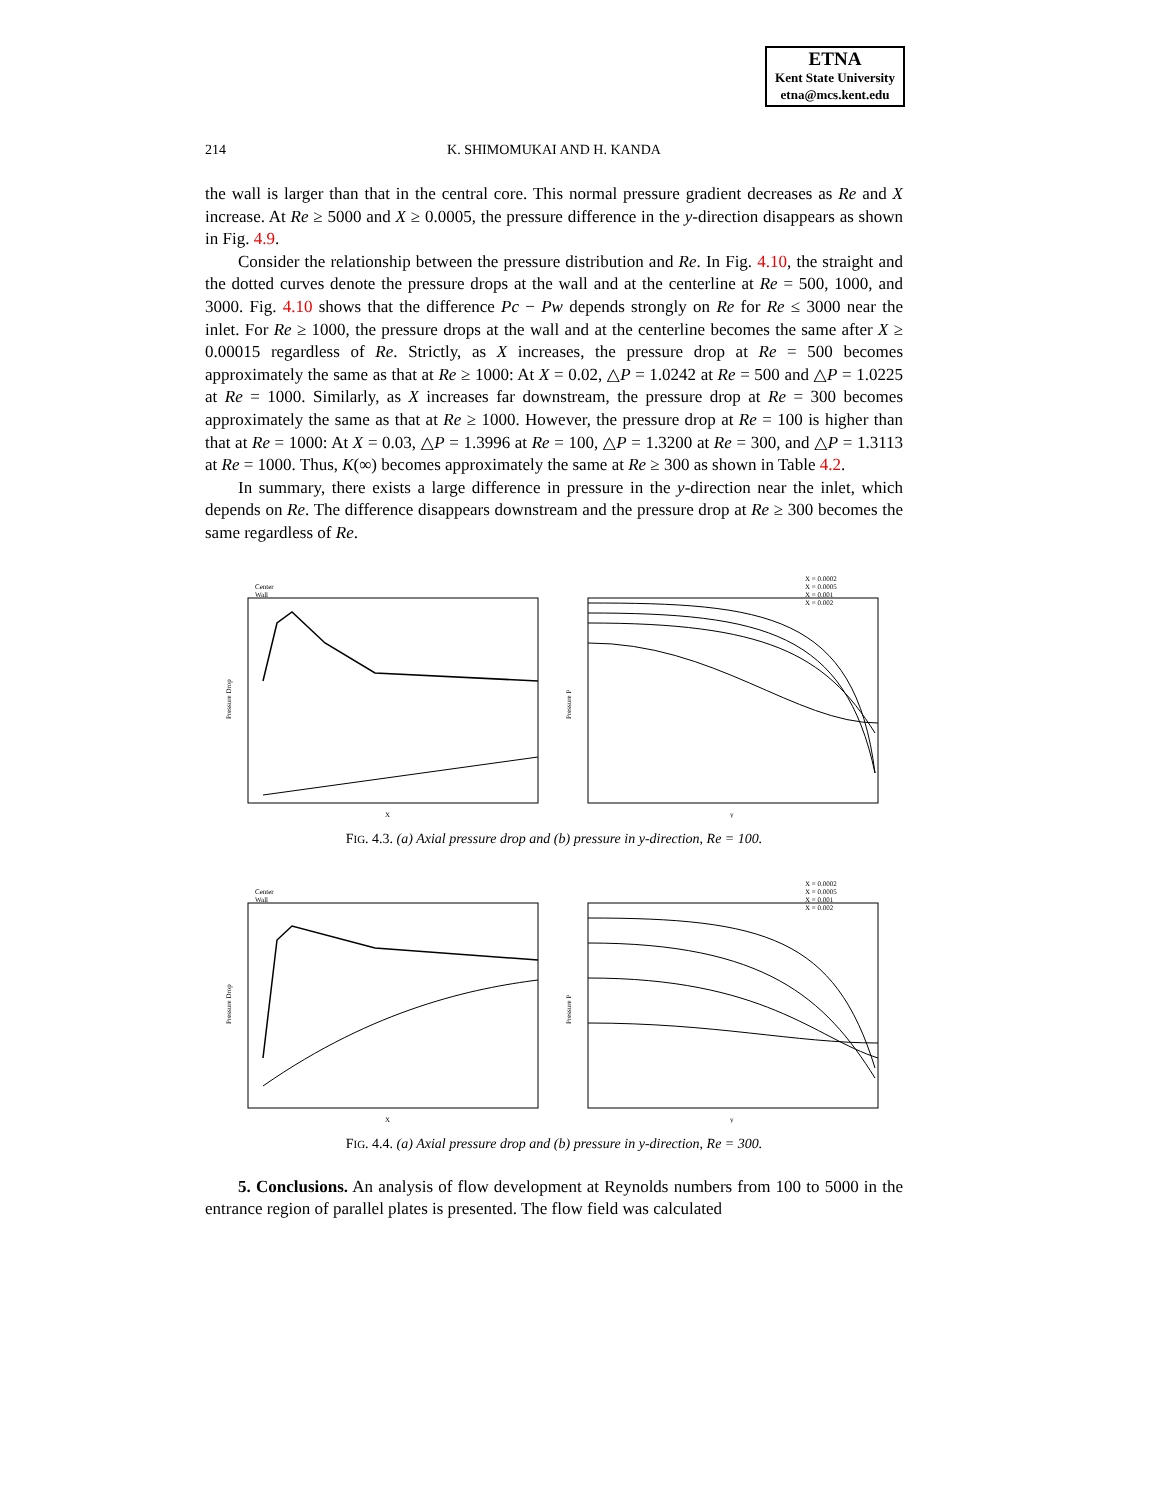ETNA
Kent State University
etna@mcs.kent.edu
214
K. SHIMOMUKAI AND H. KANDA
the wall is larger than that in the central core. This normal pressure gradient decreases as Re and X increase. At Re ≥ 5000 and X ≥ 0.0005, the pressure difference in the y-direction disappears as shown in Fig. 4.9.
Consider the relationship between the pressure distribution and Re. In Fig. 4.10, the straight and the dotted curves denote the pressure drops at the wall and at the centerline at Re = 500, 1000, and 3000. Fig. 4.10 shows that the difference Pc − Pw depends strongly on Re for Re ≤ 3000 near the inlet. For Re ≥ 1000, the pressure drops at the wall and at the centerline becomes the same after X ≥ 0.00015 regardless of Re. Strictly, as X increases, the pressure drop at Re = 500 becomes approximately the same as that at Re ≥ 1000: At X = 0.02, △P = 1.0242 at Re = 500 and △P = 1.0225 at Re = 1000. Similarly, as X increases far downstream, the pressure drop at Re = 300 becomes approximately the same as that at Re ≥ 1000. However, the pressure drop at Re = 100 is higher than that at Re = 1000: At X = 0.03, △P = 1.3996 at Re = 100, △P = 1.3200 at Re = 300, and △P = 1.3113 at Re = 1000. Thus, K(∞) becomes approximately the same at Re ≥ 300 as shown in Table 4.2.
In summary, there exists a large difference in pressure in the y-direction near the inlet, which depends on Re. The difference disappears downstream and the pressure drop at Re ≥ 300 becomes the same regardless of Re.
Pressure Drop
Center
Wall
X
Pressure P
X = 0.0002
X = 0.0005
X = 0.001
X = 0.002
y
FIG. 4.3. (a) Axial pressure drop and (b) pressure in y-direction, Re = 100.
Pressure Drop
Center
Wall
X
Pressure P
X = 0.0002
X = 0.0005
X = 0.001
X = 0.002
y
FIG. 4.4. (a) Axial pressure drop and (b) pressure in y-direction, Re = 300.
5. Conclusions. An analysis of flow development at Reynolds numbers from 100 to 5000 in the entrance region of parallel plates is presented. The flow field was calculated